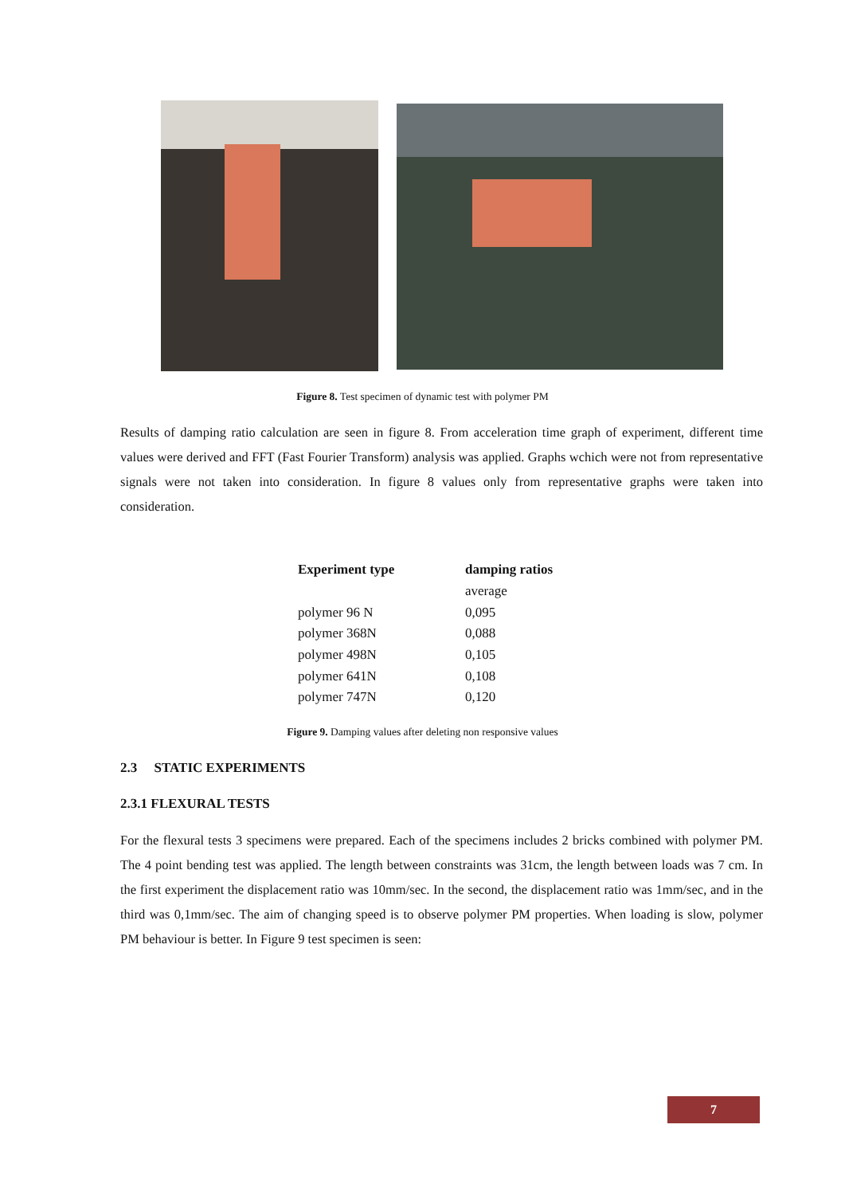Figure 8. Test specimen of dynamic test with polymer PM
Results of damping ratio calculation are seen in figure 8. From acceleration time graph of experiment, different time values were derived and FFT (Fast Fourier Transform) analysis was applied. Graphs wchich were not from representative signals were not taken into consideration. In figure 8 values only from representative graphs were taken into consideration.
| Experiment type | damping ratios |
| --- | --- |
| | average |
| polymer 96 N | 0,095 |
| polymer 368N | 0,088 |
| polymer 498N | 0,105 |
| polymer 641N | 0,108 |
| polymer 747N | 0,120 |
Figure 9. Damping values after deleting non responsive values
2.3 STATIC EXPERIMENTS
2.3.1 FLEXURAL TESTS
For the flexural tests 3 specimens were prepared. Each of the specimens includes 2 bricks combined with polymer PM. The 4 point bending test was applied. The length between constraints was 31cm, the length between loads was 7 cm. In the first experiment the displacement ratio was 10mm/sec. In the second, the displacement ratio was 1mm/sec, and in the third was 0,1mm/sec. The aim of changing speed is to observe polymer PM properties. When loading is slow, polymer PM behaviour is better. In Figure 9 test specimen is seen:
7